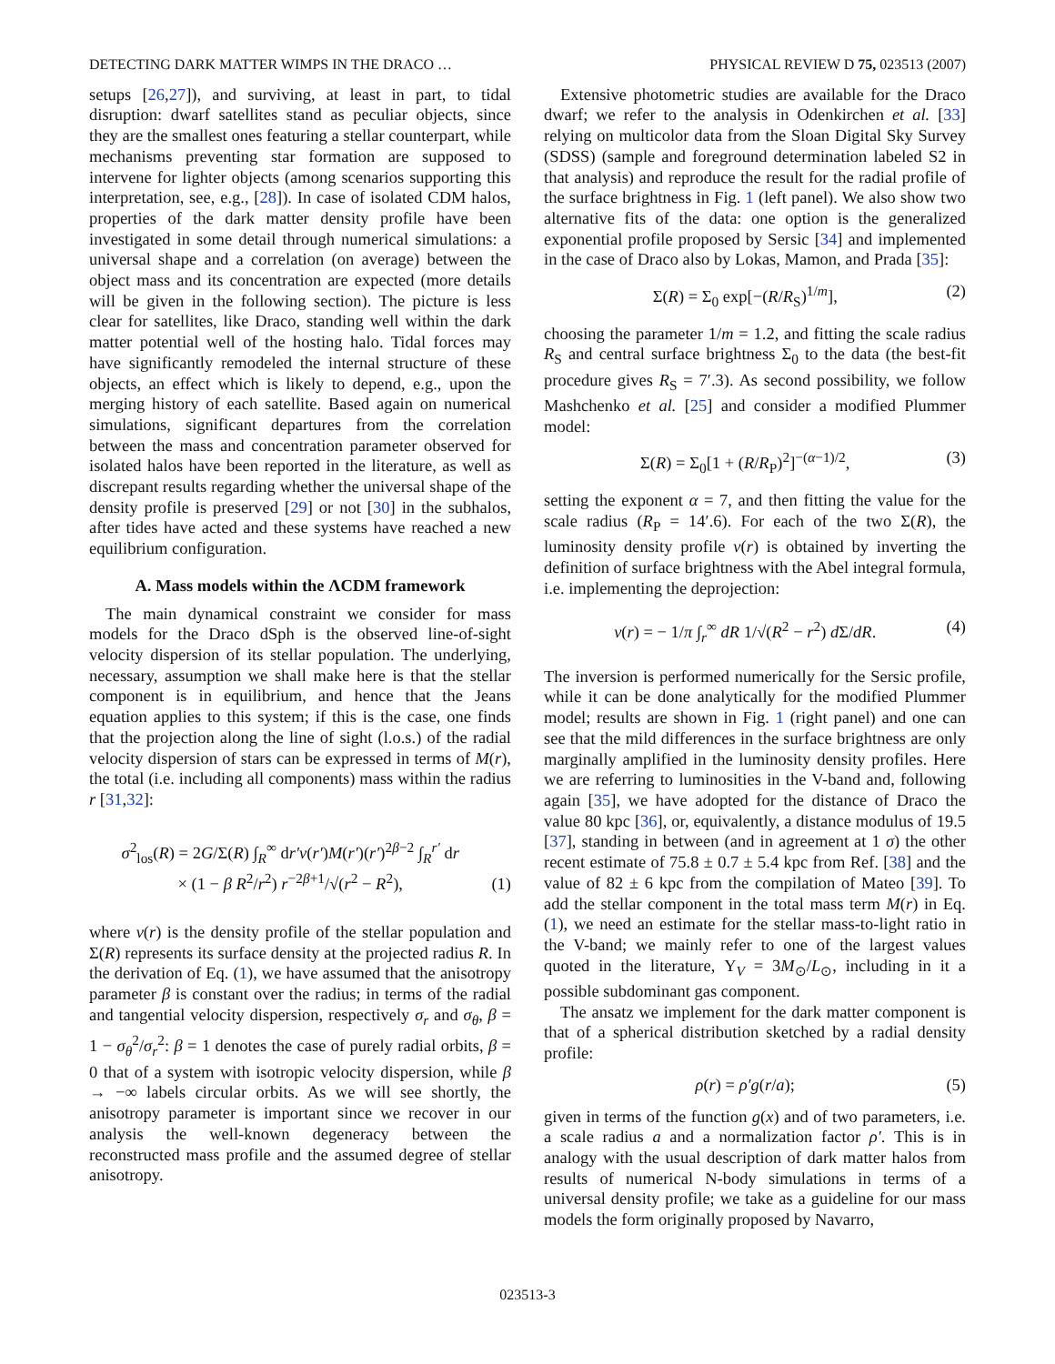DETECTING DARK MATTER WIMPS IN THE DRACO … PHYSICAL REVIEW D 75, 023513 (2007)
setups [26,27]), and surviving, at least in part, to tidal disruption: dwarf satellites stand as peculiar objects, since they are the smallest ones featuring a stellar counterpart, while mechanisms preventing star formation are supposed to intervene for lighter objects (among scenarios supporting this interpretation, see, e.g., [28]). In case of isolated CDM halos, properties of the dark matter density profile have been investigated in some detail through numerical simulations: a universal shape and a correlation (on average) between the object mass and its concentration are expected (more details will be given in the following section). The picture is less clear for satellites, like Draco, standing well within the dark matter potential well of the hosting halo. Tidal forces may have significantly remodeled the internal structure of these objects, an effect which is likely to depend, e.g., upon the merging history of each satellite. Based again on numerical simulations, significant departures from the correlation between the mass and concentration parameter observed for isolated halos have been reported in the literature, as well as discrepant results regarding whether the universal shape of the density profile is preserved [29] or not [30] in the subhalos, after tides have acted and these systems have reached a new equilibrium configuration.
A. Mass models within the ΛCDM framework
The main dynamical constraint we consider for mass models for the Draco dSph is the observed line-of-sight velocity dispersion of its stellar population. The underlying, necessary, assumption we shall make here is that the stellar component is in equilibrium, and hence that the Jeans equation applies to this system; if this is the case, one finds that the projection along the line of sight (l.o.s.) of the radial velocity dispersion of stars can be expressed in terms of M(r), the total (i.e. including all components) mass within the radius r [31,32]:
σ<sup>2</sup><sub>los</sub>(R) = 2G/Σ(R) ∫<sub>R</sub><sup>∞</sup> dr′ν(r′)M(r′)(r′)<sup>2β−2</sup> ∫<sub>R</sub><sup>r′</sup> dr
× (1 − β R<sup>2</sup>/r<sup>2</sup>) r<sup>−2β+1</sup>/√(r<sup>2</sup> − R<sup>2</sup>), (1)
where ν(r) is the density profile of the stellar population and Σ(R) represents its surface density at the projected radius R. In the derivation of Eq. (1), we have assumed that the anisotropy parameter β is constant over the radius; in terms of the radial and tangential velocity dispersion, respectively σ<sub>r</sub> and σ<sub>θ</sub>, β = 1 − σ<sub>θ</sub><sup>2</sup>/σ<sub>r</sub><sup>2</sup>: β = 1 denotes the case of purely radial orbits, β = 0 that of a system with isotropic velocity dispersion, while β → −∞ labels circular orbits. As we will see shortly, the anisotropy parameter is important since we recover in our analysis the well-known degeneracy between the reconstructed mass profile and the assumed degree of stellar anisotropy.
Extensive photometric studies are available for the Draco dwarf; we refer to the analysis in Odenkirchen et al. [33] relying on multicolor data from the Sloan Digital Sky Survey (SDSS) (sample and foreground determination labeled S2 in that analysis) and reproduce the result for the radial profile of the surface brightness in Fig. 1 (left panel). We also show two alternative fits of the data: one option is the generalized exponential profile proposed by Sersic [34] and implemented in the case of Draco also by Lokas, Mamon, and Prada [35]:
Σ(R) = Σ<sub>0</sub> exp[−(R/R<sub>S</sub>)<sup>1/m</sup>], (2)
choosing the parameter 1/m = 1.2, and fitting the scale radius R<sub>S</sub> and central surface brightness Σ<sub>0</sub> to the data (the best-fit procedure gives R<sub>S</sub> = 7′.3). As second possibility, we follow Mashchenko et al. [25] and consider a modified Plummer model:
Σ(R) = Σ<sub>0</sub>[1 + (R/R<sub>P</sub>)<sup>2</sup>]<sup>−(α−1)/2</sup>, (3)
setting the exponent α = 7, and then fitting the value for the scale radius (R<sub>P</sub> = 14′.6). For each of the two Σ(R), the luminosity density profile ν(r) is obtained by inverting the definition of surface brightness with the Abel integral formula, i.e. implementing the deprojection:
ν(r) = − 1/π ∫<sub>r</sub><sup>∞</sup> dR 1/√(R<sup>2</sup> − r<sup>2</sup>) d Σ/dR. (4)
The inversion is performed numerically for the Sersic profile, while it can be done analytically for the modified Plummer model; results are shown in Fig. 1 (right panel) and one can see that the mild differences in the surface brightness are only marginally amplified in the luminosity density profiles. Here we are referring to luminosities in the V-band and, following again [35], we have adopted for the distance of Draco the value 80 kpc [36], or, equivalently, a distance modulus of 19.5 [37], standing in between (and in agreement at 1 σ) the other recent estimate of 75.8 ± 0.7 ± 5.4 kpc from Ref. [38] and the value of 82 ± 6 kpc from the compilation of Mateo [39]. To add the stellar component in the total mass term M(r) in Eq. (1), we need an estimate for the stellar mass-to-light ratio in the V-band; we mainly refer to one of the largest values quoted in the literature, Υ<sub>V</sub> = 3M<sub>⊙</sub>/L<sub>⊙</sub>, including in it a possible subdominant gas component.
The ansatz we implement for the dark matter component is that of a spherical distribution sketched by a radial density profile:
ρ(r) = ρ′g(r/a); (5)
given in terms of the function g(x) and of two parameters, i.e. a scale radius a and a normalization factor ρ′. This is in analogy with the usual description of dark matter halos from results of numerical N-body simulations in terms of a universal density profile; we take as a guideline for our mass models the form originally proposed by Navarro,
023513-3